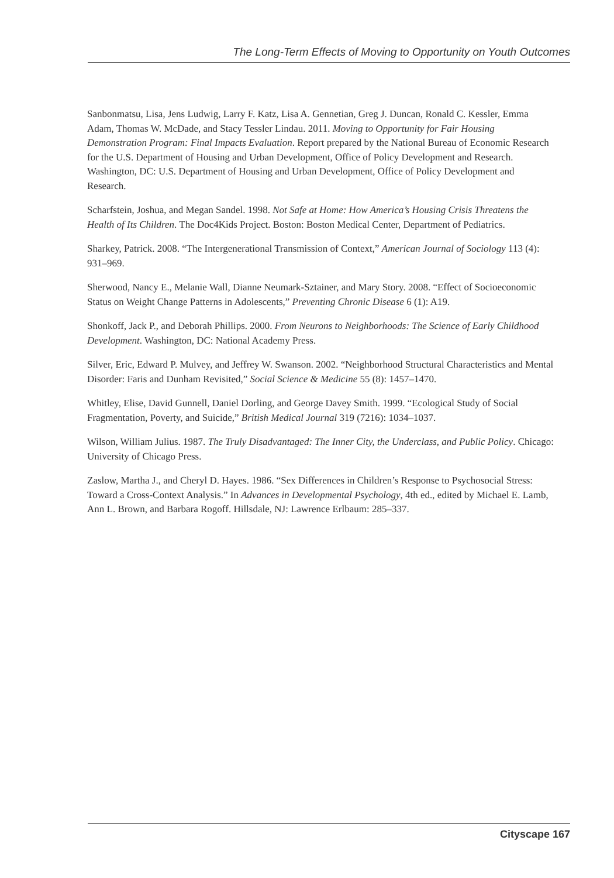The Long-Term Effects of Moving to Opportunity on Youth Outcomes
Sanbonmatsu, Lisa, Jens Ludwig, Larry F. Katz, Lisa A. Gennetian, Greg J. Duncan, Ronald C. Kessler, Emma Adam, Thomas W. McDade, and Stacy Tessler Lindau. 2011. Moving to Opportunity for Fair Housing Demonstration Program: Final Impacts Evaluation. Report prepared by the National Bureau of Economic Research for the U.S. Department of Housing and Urban Development, Office of Policy Development and Research. Washington, DC: U.S. Department of Housing and Urban Development, Office of Policy Development and Research.
Scharfstein, Joshua, and Megan Sandel. 1998. Not Safe at Home: How America’s Housing Crisis Threatens the Health of Its Children. The Doc4Kids Project. Boston: Boston Medical Center, Department of Pediatrics.
Sharkey, Patrick. 2008. “The Intergenerational Transmission of Context,” American Journal of Sociology 113 (4): 931–969.
Sherwood, Nancy E., Melanie Wall, Dianne Neumark-Sztainer, and Mary Story. 2008. “Effect of Socioeconomic Status on Weight Change Patterns in Adolescents,” Preventing Chronic Disease 6 (1): A19.
Shonkoff, Jack P., and Deborah Phillips. 2000. From Neurons to Neighborhoods: The Science of Early Childhood Development. Washington, DC: National Academy Press.
Silver, Eric, Edward P. Mulvey, and Jeffrey W. Swanson. 2002. “Neighborhood Structural Characteristics and Mental Disorder: Faris and Dunham Revisited,” Social Science & Medicine 55 (8): 1457–1470.
Whitley, Elise, David Gunnell, Daniel Dorling, and George Davey Smith. 1999. “Ecological Study of Social Fragmentation, Poverty, and Suicide,” British Medical Journal 319 (7216): 1034–1037.
Wilson, William Julius. 1987. The Truly Disadvantaged: The Inner City, the Underclass, and Public Policy. Chicago: University of Chicago Press.
Zaslow, Martha J., and Cheryl D. Hayes. 1986. “Sex Differences in Children’s Response to Psychosocial Stress: Toward a Cross-Context Analysis.” In Advances in Developmental Psychology, 4th ed., edited by Michael E. Lamb, Ann L. Brown, and Barbara Rogoff. Hillsdale, NJ: Lawrence Erlbaum: 285–337.
Cityscape 167